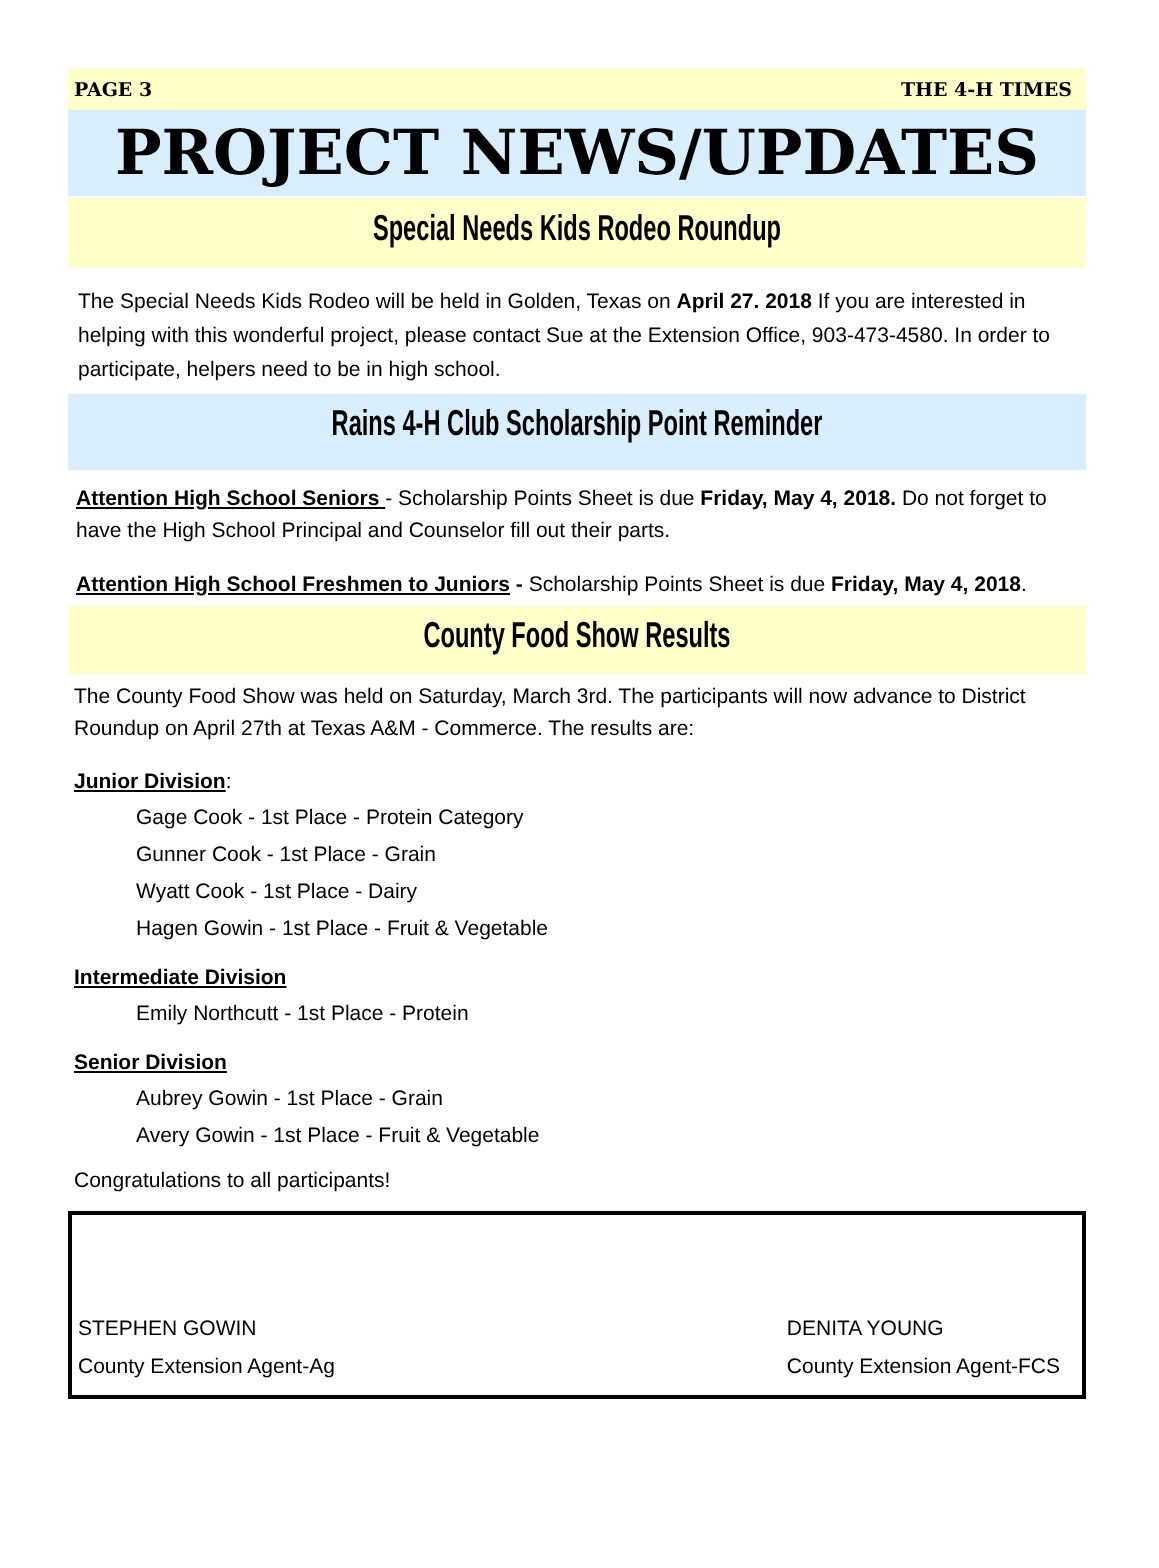PAGE 3 THE 4-H TIMES
PROJECT NEWS/UPDATES
Special Needs Kids Rodeo Roundup
The Special Needs Kids Rodeo will be held in Golden, Texas on April 27. 2018 If you are interested in helping with this wonderful project, please contact Sue at the Extension Office, 903-473-4580. In order to participate, helpers need to be in high school.
Rains 4-H Club Scholarship Point Reminder
Attention High School Seniors - Scholarship Points Sheet is due Friday, May 4, 2018. Do not forget to have the High School Principal and Counselor fill out their parts.
Attention High School Freshmen to Juniors - Scholarship Points Sheet is due Friday, May 4, 2018.
County Food Show Results
The County Food Show was held on Saturday, March 3rd. The participants will now advance to District Roundup on April 27th at Texas A&M - Commerce. The results are:
Junior Division:
Gage Cook - 1st Place - Protein Category
Gunner Cook - 1st Place - Grain
Wyatt Cook - 1st Place - Dairy
Hagen Gowin - 1st Place - Fruit & Vegetable
Intermediate Division
Emily Northcutt - 1st Place - Protein
Senior Division
Aubrey Gowin - 1st Place - Grain
Avery Gowin - 1st Place - Fruit & Vegetable
Congratulations to all participants!
STEPHEN GOWIN
County Extension Agent-Ag
DENITA YOUNG
County Extension Agent-FCS